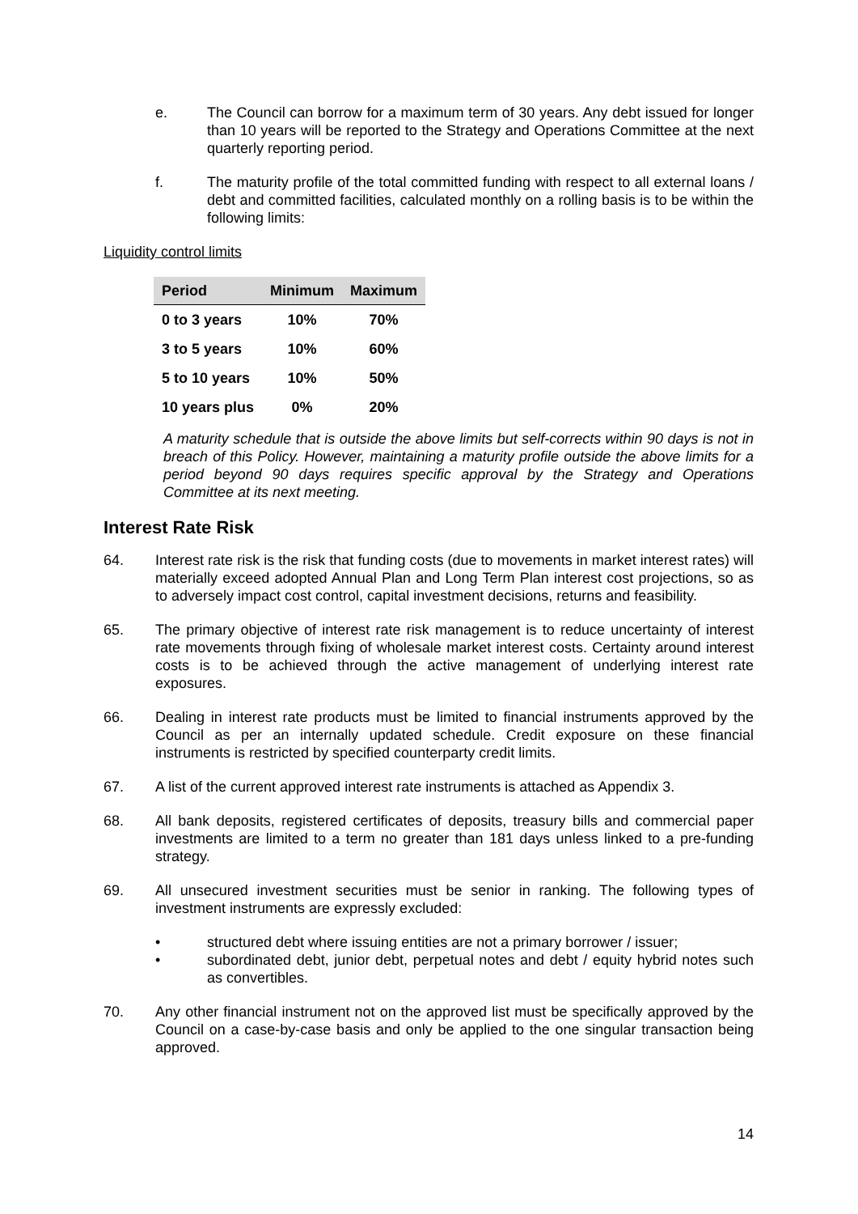e. The Council can borrow for a maximum term of 30 years. Any debt issued for longer than 10 years will be reported to the Strategy and Operations Committee at the next quarterly reporting period.
f. The maturity profile of the total committed funding with respect to all external loans / debt and committed facilities, calculated monthly on a rolling basis is to be within the following limits:
Liquidity control limits
| Period | Minimum | Maximum |
| --- | --- | --- |
| 0 to 3 years | 10% | 70% |
| 3 to 5 years | 10% | 60% |
| 5 to 10 years | 10% | 50% |
| 10 years plus | 0% | 20% |
A maturity schedule that is outside the above limits but self-corrects within 90 days is not in breach of this Policy. However, maintaining a maturity profile outside the above limits for a period beyond 90 days requires specific approval by the Strategy and Operations Committee at its next meeting.
Interest Rate Risk
64. Interest rate risk is the risk that funding costs (due to movements in market interest rates) will materially exceed adopted Annual Plan and Long Term Plan interest cost projections, so as to adversely impact cost control, capital investment decisions, returns and feasibility.
65. The primary objective of interest rate risk management is to reduce uncertainty of interest rate movements through fixing of wholesale market interest costs. Certainty around interest costs is to be achieved through the active management of underlying interest rate exposures.
66. Dealing in interest rate products must be limited to financial instruments approved by the Council as per an internally updated schedule. Credit exposure on these financial instruments is restricted by specified counterparty credit limits.
67. A list of the current approved interest rate instruments is attached as Appendix 3.
68. All bank deposits, registered certificates of deposits, treasury bills and commercial paper investments are limited to a term no greater than 181 days unless linked to a pre-funding strategy.
69. All unsecured investment securities must be senior in ranking. The following types of investment instruments are expressly excluded:
• structured debt where issuing entities are not a primary borrower / issuer;
• subordinated debt, junior debt, perpetual notes and debt / equity hybrid notes such as convertibles.
70. Any other financial instrument not on the approved list must be specifically approved by the Council on a case-by-case basis and only be applied to the one singular transaction being approved.
14